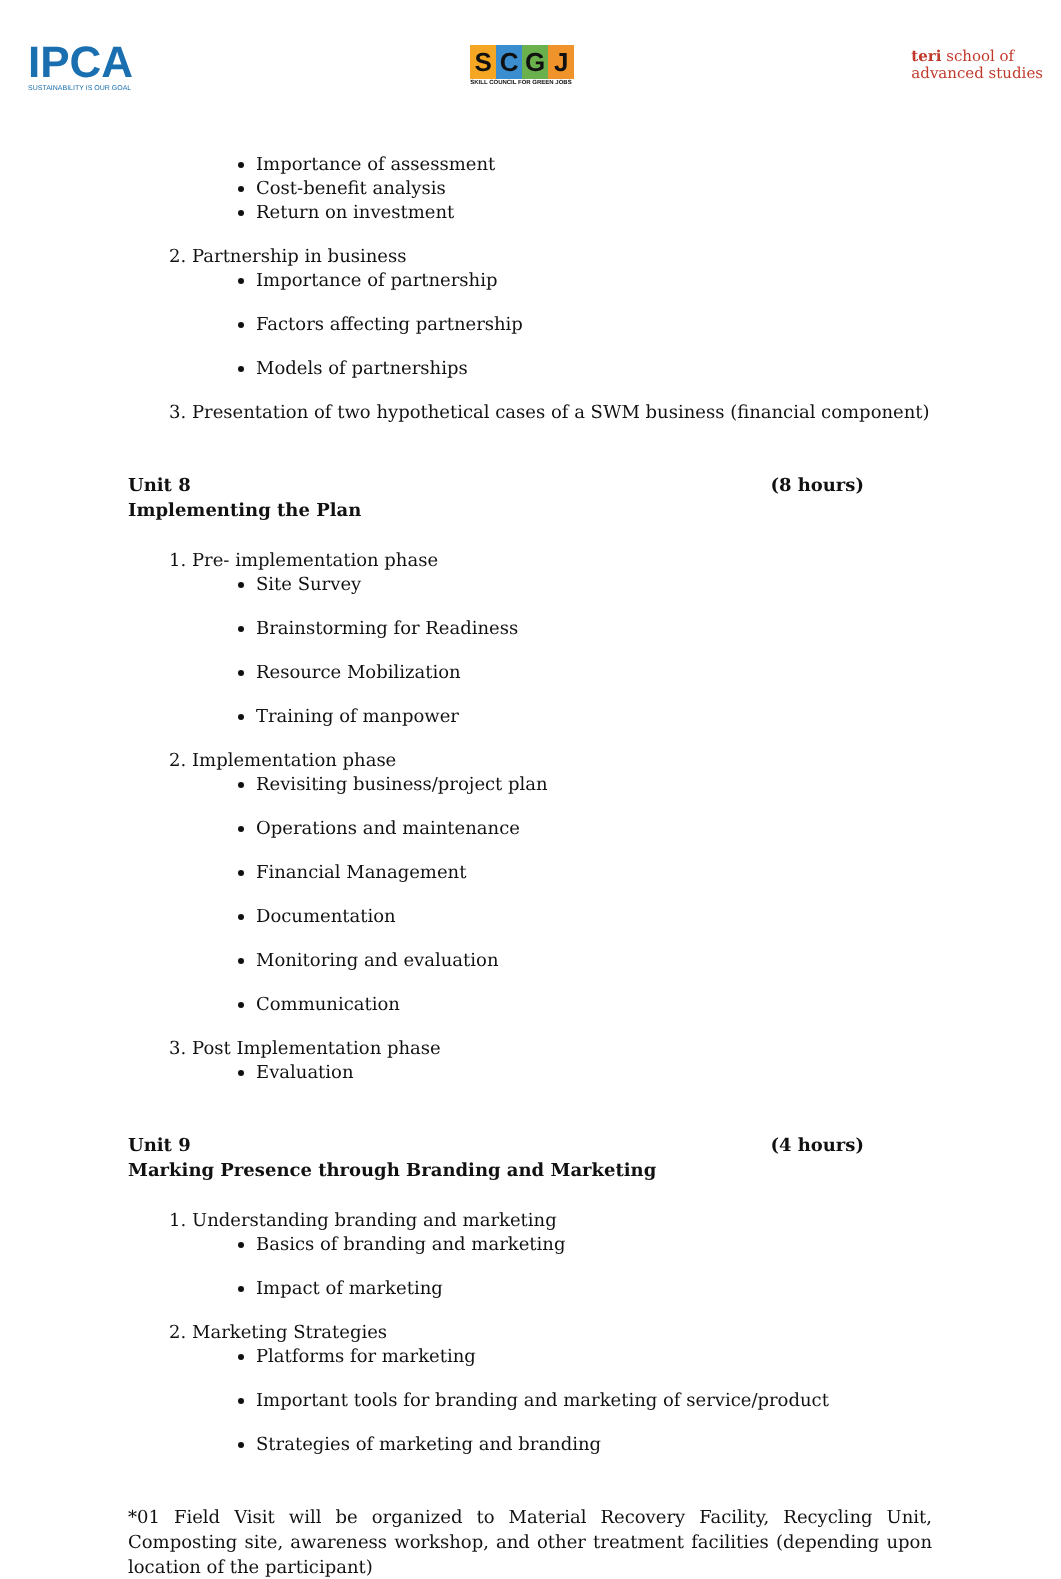IPCA
SUSTAINABILITY IS OUR GOAL
SCGJ
SKILL COUNCIL FOR GREEN JOBS
teri school of
advanced studies
Importance of assessment
Cost-benefit analysis
Return on investment
2. Partnership in business
Importance of partnership
Factors affecting partnership
Models of partnerships
3. Presentation of two hypothetical cases of a SWM business (financial component)
Unit 8 (8 hours)
Implementing the Plan
1. Pre- implementation phase
Site Survey
Brainstorming for Readiness
Resource Mobilization
Training of manpower
2. Implementation phase
Revisiting business/project plan
Operations and maintenance
Financial Management
Documentation
Monitoring and evaluation
Communication
3. Post Implementation phase
Evaluation
Unit 9 (4 hours)
Marking Presence through Branding and Marketing
1. Understanding branding and marketing
Basics of branding and marketing
Impact of marketing
2. Marketing Strategies
Platforms for marketing
Important tools for branding and marketing of service/product
Strategies of marketing and branding
*01 Field Visit will be organized to Material Recovery Facility, Recycling Unit, Composting site, awareness workshop, and other treatment facilities (depending upon location of the participant)